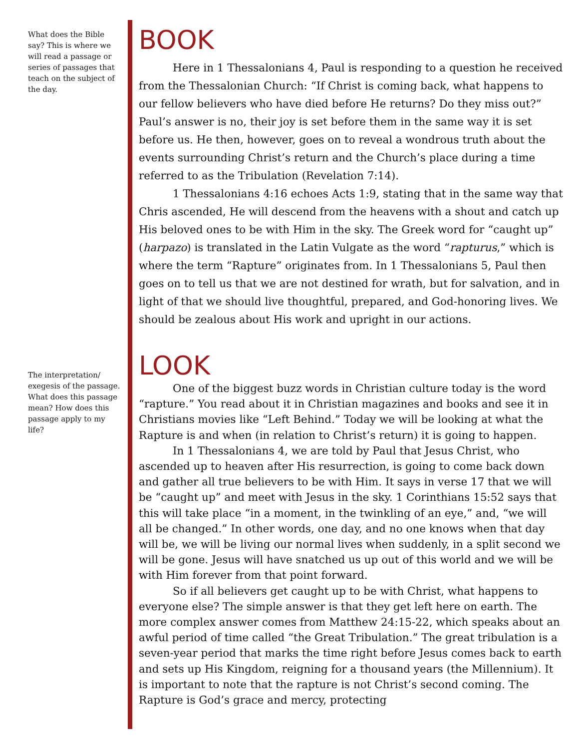What does the Bible say? This is where we will read a passage or series of passages that teach on the subject of the day.
The interpretation/ exegesis of the passage. What does this passage mean? How does this passage apply to my life?
BOOK
Here in 1 Thessalonians 4, Paul is responding to a question he received from the Thessalonian Church: “If Christ is coming back, what happens to our fellow believers who have died before He returns? Do they miss out?” Paul’s answer is no, their joy is set before them in the same way it is set before us. He then, however, goes on to reveal a wondrous truth about the events surrounding Christ’s return and the Church’s place during a time referred to as the Tribulation (Revelation 7:14).
1 Thessalonians 4:16 echoes Acts 1:9, stating that in the same way that Chris ascended, He will descend from the heavens with a shout and catch up His beloved ones to be with Him in the sky. The Greek word for “caught up” (harpazo) is translated in the Latin Vulgate as the word “rapturus,” which is where the term “Rapture” originates from. In 1 Thessalonians 5, Paul then goes on to tell us that we are not destined for wrath, but for salvation, and in light of that we should live thoughtful, prepared, and God-honoring lives. We should be zealous about His work and upright in our actions.
LOOK
One of the biggest buzz words in Christian culture today is the word “rapture.” You read about it in Christian magazines and books and see it in Christians movies like “Left Behind.” Today we will be looking at what the Rapture is and when (in relation to Christ’s return) it is going to happen.
In 1 Thessalonians 4, we are told by Paul that Jesus Christ, who ascended up to heaven after His resurrection, is going to come back down and gather all true believers to be with Him. It says in verse 17 that we will be “caught up” and meet with Jesus in the sky. 1 Corinthians 15:52 says that this will take place “in a moment, in the twinkling of an eye,” and, “we will all be changed.” In other words, one day, and no one knows when that day will be, we will be living our normal lives when suddenly, in a split second we will be gone. Jesus will have snatched us up out of this world and we will be with Him forever from that point forward.
So if all believers get caught up to be with Christ, what happens to everyone else? The simple answer is that they get left here on earth. The more complex answer comes from Matthew 24:15-22, which speaks about an awful period of time called “the Great Tribulation.” The great tribulation is a seven-year period that marks the time right before Jesus comes back to earth and sets up His Kingdom, reigning for a thousand years (the Millennium). It is important to note that the rapture is not Christ’s second coming. The Rapture is God’s grace and mercy, protecting